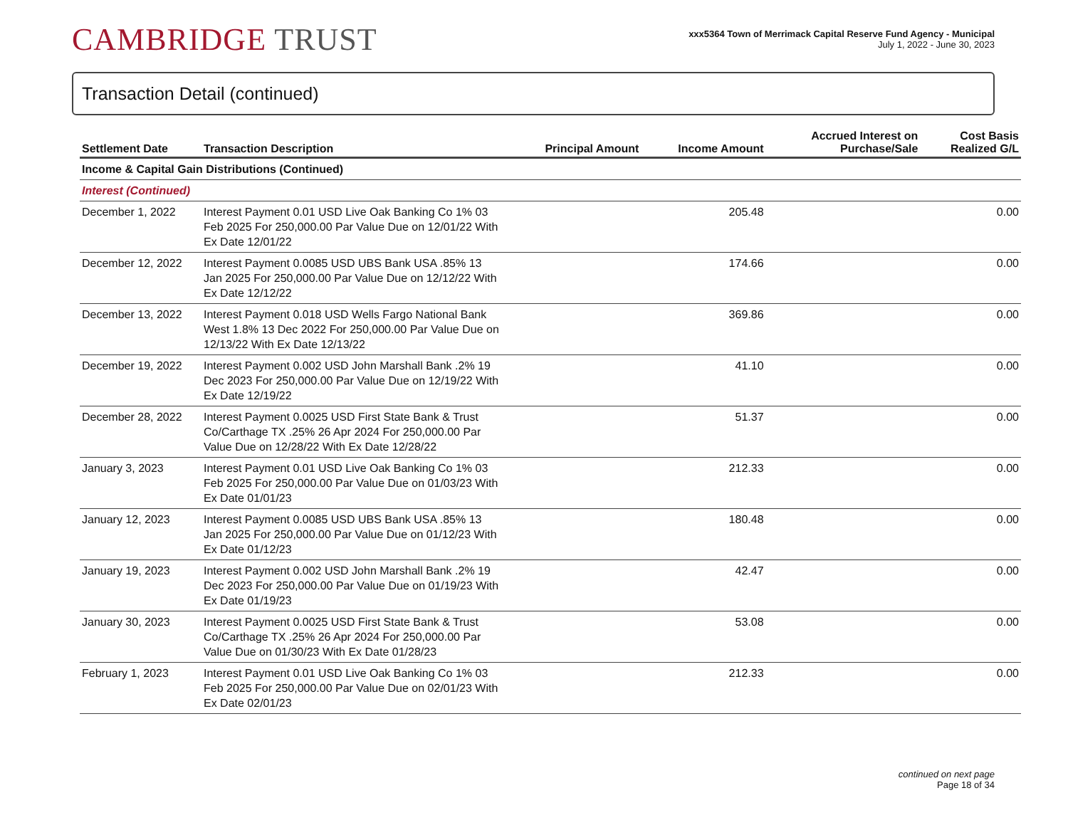CAMBRIDGE TRUST
xxx5364 Town of Merrimack Capital Reserve Fund Agency - Municipal
July 1, 2022 - June 30, 2023
Transaction Detail (continued)
| Settlement Date | Transaction Description | Principal Amount | Income Amount | Accrued Interest on Purchase/Sale | Cost Basis Realized G/L |
| --- | --- | --- | --- | --- | --- |
| Income & Capital Gain Distributions (Continued) | | | | | |
| Interest (Continued) | | | | | |
| December 1, 2022 | Interest Payment 0.01 USD Live Oak Banking Co 1% 03 Feb 2025 For 250,000.00 Par Value Due on 12/01/22 With Ex Date 12/01/22 | | 205.48 | | 0.00 |
| December 12, 2022 | Interest Payment 0.0085 USD UBS Bank USA .85% 13 Jan 2025 For 250,000.00 Par Value Due on 12/12/22 With Ex Date 12/12/22 | | 174.66 | | 0.00 |
| December 13, 2022 | Interest Payment 0.018 USD Wells Fargo National Bank West 1.8% 13 Dec 2022 For 250,000.00 Par Value Due on 12/13/22 With Ex Date 12/13/22 | | 369.86 | | 0.00 |
| December 19, 2022 | Interest Payment 0.002 USD John Marshall Bank .2% 19 Dec 2023 For 250,000.00 Par Value Due on 12/19/22 With Ex Date 12/19/22 | | 41.10 | | 0.00 |
| December 28, 2022 | Interest Payment 0.0025 USD First State Bank & Trust Co/Carthage TX .25% 26 Apr 2024 For 250,000.00 Par Value Due on 12/28/22 With Ex Date 12/28/22 | | 51.37 | | 0.00 |
| January 3, 2023 | Interest Payment 0.01 USD Live Oak Banking Co 1% 03 Feb 2025 For 250,000.00 Par Value Due on 01/03/23 With Ex Date 01/01/23 | | 212.33 | | 0.00 |
| January 12, 2023 | Interest Payment 0.0085 USD UBS Bank USA .85% 13 Jan 2025 For 250,000.00 Par Value Due on 01/12/23 With Ex Date 01/12/23 | | 180.48 | | 0.00 |
| January 19, 2023 | Interest Payment 0.002 USD John Marshall Bank .2% 19 Dec 2023 For 250,000.00 Par Value Due on 01/19/23 With Ex Date 01/19/23 | | 42.47 | | 0.00 |
| January 30, 2023 | Interest Payment 0.0025 USD First State Bank & Trust Co/Carthage TX .25% 26 Apr 2024 For 250,000.00 Par Value Due on 01/30/23 With Ex Date 01/28/23 | | 53.08 | | 0.00 |
| February 1, 2023 | Interest Payment 0.01 USD Live Oak Banking Co 1% 03 Feb 2025 For 250,000.00 Par Value Due on 02/01/23 With Ex Date 02/01/23 | | 212.33 | | 0.00 |
continued on next page
Page 18 of 34